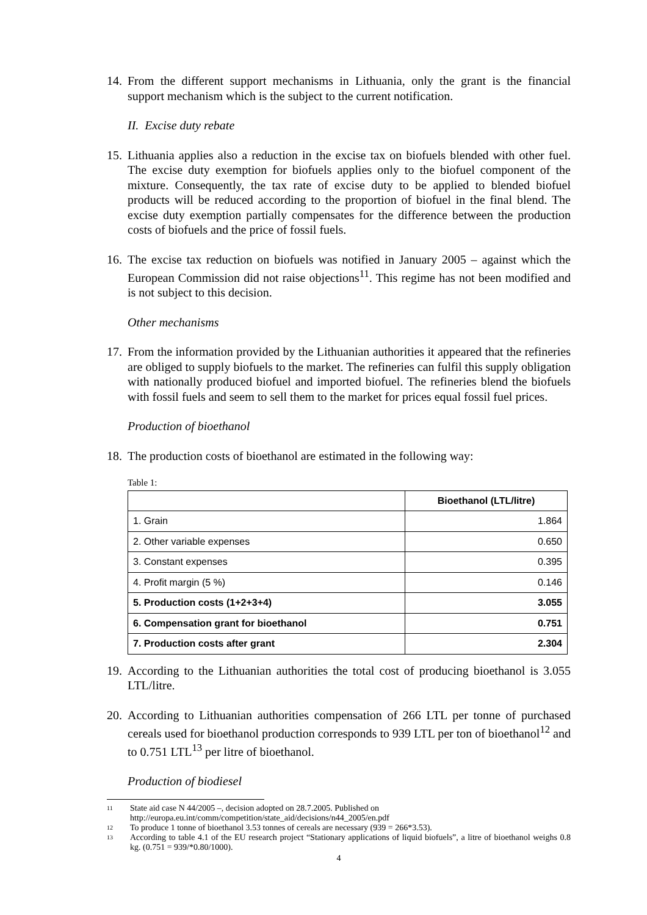14.
From the different support mechanisms in Lithuania, only the grant is the financial support mechanism which is the subject to the current notification.
II. Excise duty rebate
15.
Lithuania applies also a reduction in the excise tax on biofuels blended with other fuel. The excise duty exemption for biofuels applies only to the biofuel component of the mixture. Consequently, the tax rate of excise duty to be applied to blended biofuel products will be reduced according to the proportion of biofuel in the final blend. The excise duty exemption partially compensates for the difference between the production costs of biofuels and the price of fossil fuels.
16.
The excise tax reduction on biofuels was notified in January 2005 – against which the European Commission did not raise objections<sup>11</sup>. This regime has not been modified and is not subject to this decision.
Other mechanisms
17.
From the information provided by the Lithuanian authorities it appeared that the refineries are obliged to supply biofuels to the market. The refineries can fulfil this supply obligation with nationally produced biofuel and imported biofuel. The refineries blend the biofuels with fossil fuels and seem to sell them to the market for prices equal fossil fuel prices.
Production of bioethanol
18.
The production costs of bioethanol are estimated in the following way:
Table 1:
| | Bioethanol (LTL/litre) |
| 1. Grain | 1.864 |
| 2. Other variable expenses | 0.650 |
| 3. Constant expenses | 0.395 |
| 4. Profit margin (5 %) | 0.146 |
| 5. Production costs (1+2+3+4) | 3.055 |
| 6. Compensation grant for bioethanol | 0.751 |
| 7. Production costs after grant | 2.304 |
19.
According to the Lithuanian authorities the total cost of producing bioethanol is 3.055 LTL/litre.
20.
According to Lithuanian authorities compensation of 266 LTL per tonne of purchased cereals used for bioethanol production corresponds to 939 LTL per ton of bioethanol<sup>12</sup> and to 0.751 LTL<sup>13</sup> per litre of bioethanol.
Production of biodiesel
11 State aid case N 44/2005 –, decision adopted on 28.7.2005. Published on
http://europa.eu.int/comm/competition/state_aid/decisions/n44_2005/en.pdf
12 To produce 1 tonne of bioethanol 3.53 tonnes of cereals are necessary (939 = 266*3.53).
13 According to table 4.1 of the EU research project “Stationary applications of liquid biofuels”, a litre of bioethanol weighs 0.8 kg. (0.751 = 939/*0.80/1000).
4